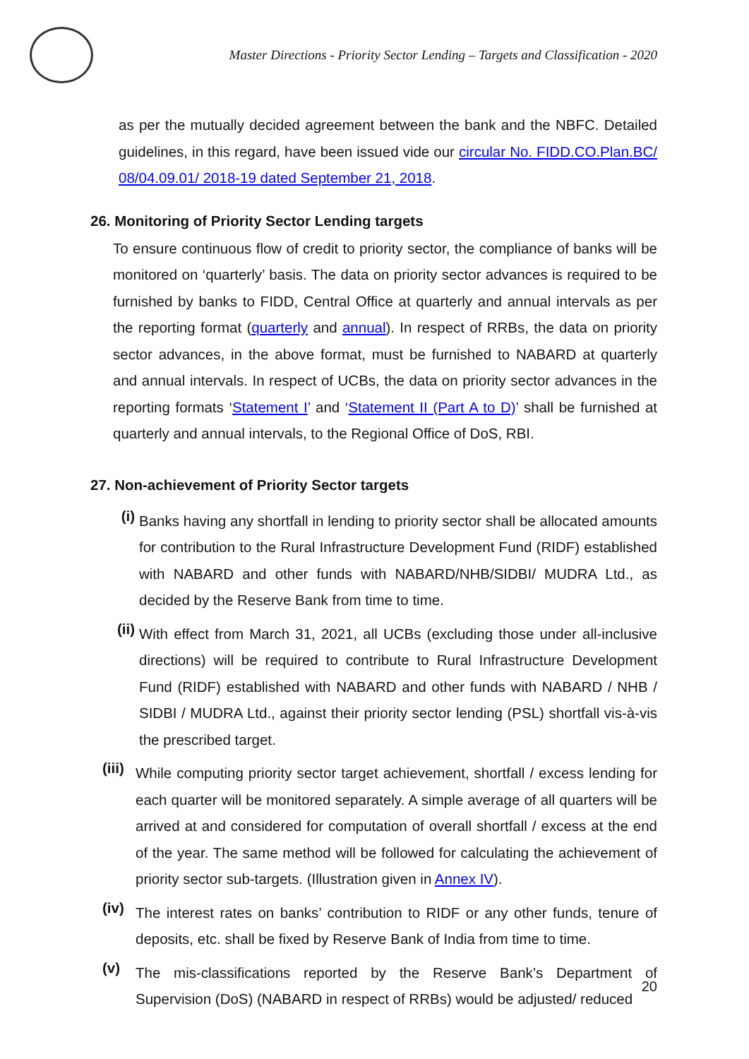Master Directions - Priority Sector Lending – Targets and Classification - 2020
as per the mutually decided agreement between the bank and the NBFC. Detailed guidelines, in this regard, have been issued vide our circular No. FIDD.CO.Plan.BC/ 08/04.09.01/ 2018-19 dated September 21, 2018.
26. Monitoring of Priority Sector Lending targets
To ensure continuous flow of credit to priority sector, the compliance of banks will be monitored on ‘quarterly’ basis. The data on priority sector advances is required to be furnished by banks to FIDD, Central Office at quarterly and annual intervals as per the reporting format (quarterly and annual). In respect of RRBs, the data on priority sector advances, in the above format, must be furnished to NABARD at quarterly and annual intervals. In respect of UCBs, the data on priority sector advances in the reporting formats ‘Statement I’ and ‘Statement II (Part A to D)’ shall be furnished at quarterly and annual intervals, to the Regional Office of DoS, RBI.
27. Non-achievement of Priority Sector targets
(i)
Banks having any shortfall in lending to priority sector shall be allocated amounts for contribution to the Rural Infrastructure Development Fund (RIDF) established with NABARD and other funds with NABARD/NHB/SIDBI/ MUDRA Ltd., as decided by the Reserve Bank from time to time.
(ii)
With effect from March 31, 2021, all UCBs (excluding those under all-inclusive directions) will be required to contribute to Rural Infrastructure Development Fund (RIDF) established with NABARD and other funds with NABARD / NHB / SIDBI / MUDRA Ltd., against their priority sector lending (PSL) shortfall vis-à-vis the prescribed target.
(iii)
While computing priority sector target achievement, shortfall / excess lending for each quarter will be monitored separately. A simple average of all quarters will be arrived at and considered for computation of overall shortfall / excess at the end of the year. The same method will be followed for calculating the achievement of priority sector sub-targets. (Illustration given in Annex IV).
(iv)
The interest rates on banks’ contribution to RIDF or any other funds, tenure of deposits, etc. shall be fixed by Reserve Bank of India from time to time.
(v)
The mis-classifications reported by the Reserve Bank’s Department of Supervision (DoS) (NABARD in respect of RRBs) would be adjusted/ reduced
20